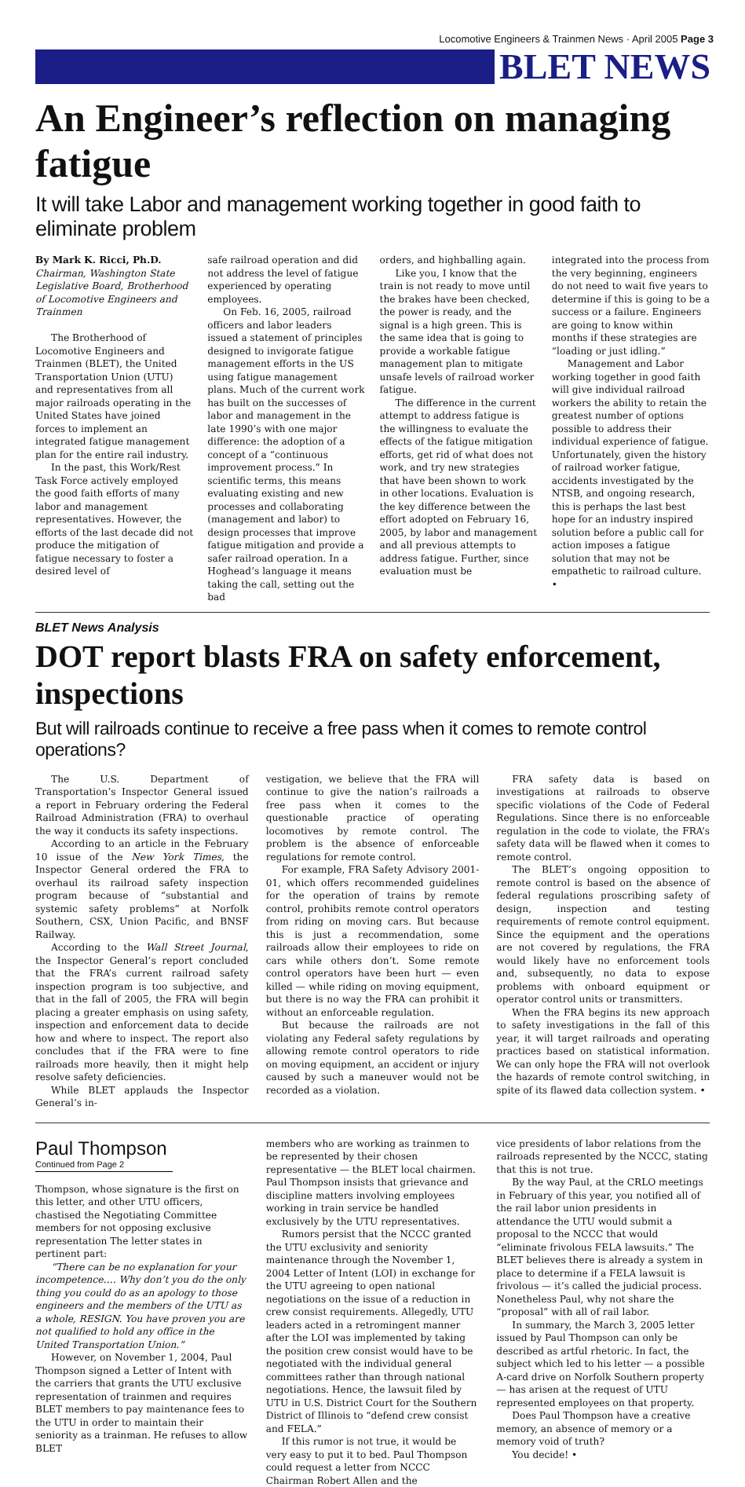Locomotive Engineers & Trainmen News · April 2005 Page 3
BLET NEWS
An Engineer’s reflection on managing fatigue
It will take Labor and management working together in good faith to eliminate problem
By Mark K. Ricci, Ph.D.
Chairman, Washington State Legislative Board, Brotherhood of Locomotive Engineers and Trainmen
The Brotherhood of Locomotive Engineers and Trainmen (BLET), the United Transportation Union (UTU) and representatives from all major railroads operating in the United States have joined forces to implement an integrated fatigue management plan for the entire rail industry.
In the past, this Work/Rest Task Force actively employed the good faith efforts of many labor and management representatives. However, the efforts of the last decade did not produce the mitigation of fatigue necessary to foster a desired level of
safe railroad operation and did not address the level of fatigue experienced by operating employees.
On Feb. 16, 2005, railroad officers and labor leaders issued a statement of principles designed to invigorate fatigue management efforts in the US using fatigue management plans. Much of the current work has built on the successes of labor and management in the late 1990’s with one major difference: the adoption of a concept of a “continuous improvement process.” In scientific terms, this means evaluating existing and new processes and collaborating (management and labor) to design processes that improve fatigue mitigation and provide a safer railroad operation. In a Hoghead’s language it means taking the call, setting out the bad
orders, and highballing again.
Like you, I know that the train is not ready to move until the brakes have been checked, the power is ready, and the signal is a high green. This is the same idea that is going to provide a workable fatigue management plan to mitigate unsafe levels of railroad worker fatigue.
The difference in the current attempt to address fatigue is the willingness to evaluate the effects of the fatigue mitigation efforts, get rid of what does not work, and try new strategies that have been shown to work in other locations. Evaluation is the key difference between the effort adopted on February 16, 2005, by labor and management and all previous attempts to address fatigue. Further, since evaluation must be
integrated into the process from the very beginning, engineers do not need to wait five years to determine if this is going to be a success or a failure. Engineers are going to know within months if these strategies are “loading or just idling.”
Management and Labor working together in good faith will give individual railroad workers the ability to retain the greatest number of options possible to address their individual experience of fatigue. Unfortunately, given the history of railroad worker fatigue, accidents investigated by the NTSB, and ongoing research, this is perhaps the last best hope for an industry inspired solution before a public call for action imposes a fatigue solution that may not be empathetic to railroad culture. •
BLET News Analysis
DOT report blasts FRA on safety enforcement, inspections
But will railroads continue to receive a free pass when it comes to remote control operations?
The U.S. Department of Transportation’s Inspector General issued a report in February ordering the Federal Railroad Administration (FRA) to overhaul the way it conducts its safety inspections.
According to an article in the February 10 issue of the New York Times, the Inspector General ordered the FRA to overhaul its railroad safety inspection program because of “substantial and systemic safety problems” at Norfolk Southern, CSX, Union Pacific, and BNSF Railway.
According to the Wall Street Journal, the Inspector General’s report concluded that the FRA’s current railroad safety inspection program is too subjective, and that in the fall of 2005, the FRA will begin placing a greater emphasis on using safety, inspection and enforcement data to decide how and where to inspect. The report also concludes that if the FRA were to fine railroads more heavily, then it might help resolve safety deficiencies.
While BLET applauds the Inspector General’s in-
vestigation, we believe that the FRA will continue to give the nation’s railroads a free pass when it comes to the questionable practice of operating locomotives by remote control. The problem is the absence of enforceable regulations for remote control.
For example, FRA Safety Advisory 2001-01, which offers recommended guidelines for the operation of trains by remote control, prohibits remote control operators from riding on moving cars. But because this is just a recommendation, some railroads allow their employees to ride on cars while others don’t. Some remote control operators have been hurt — even killed — while riding on moving equipment, but there is no way the FRA can prohibit it without an enforceable regulation.
But because the railroads are not violating any Federal safety regulations by allowing remote control operators to ride on moving equipment, an accident or injury caused by such a maneuver would not be recorded as a violation.
FRA safety data is based on investigations at railroads to observe specific violations of the Code of Federal Regulations. Since there is no enforceable regulation in the code to violate, the FRA’s safety data will be flawed when it comes to remote control.
The BLET’s ongoing opposition to remote control is based on the absence of federal regulations proscribing safety of design, inspection and testing requirements of remote control equipment. Since the equipment and the operations are not covered by regulations, the FRA would likely have no enforcement tools and, subsequently, no data to expose problems with onboard equipment or operator control units or transmitters.
When the FRA begins its new approach to safety investigations in the fall of this year, it will target railroads and operating practices based on statistical information. We can only hope the FRA will not overlook the hazards of remote control switching, in spite of its flawed data collection system. •
Paul Thompson
Continued from Page 2
Thompson, whose signature is the first on this letter, and other UTU officers, chastised the Negotiating Committee members for not opposing exclusive representation The letter states in pertinent part:
“There can be no explanation for your incompetence…. Why don’t you do the only thing you could do as an apology to those engineers and the members of the UTU as a whole, RESIGN. You have proven you are not qualified to hold any office in the United Transportation Union.”
However, on November 1, 2004, Paul Thompson signed a Letter of Intent with the carriers that grants the UTU exclusive representation of trainmen and requires BLET members to pay maintenance fees to the UTU in order to maintain their seniority as a trainman. He refuses to allow BLET
members who are working as trainmen to be represented by their chosen representative — the BLET local chairmen. Paul Thompson insists that grievance and discipline matters involving employees working in train service be handled exclusively by the UTU representatives.
Rumors persist that the NCCC granted the UTU exclusivity and seniority maintenance through the November 1, 2004 Letter of Intent (LOI) in exchange for the UTU agreeing to open national negotiations on the issue of a reduction in crew consist requirements. Allegedly, UTU leaders acted in a retromingent manner after the LOI was implemented by taking the position crew consist would have to be negotiated with the individual general committees rather than through national negotiations. Hence, the lawsuit filed by UTU in U.S. District Court for the Southern District of Illinois to “defend crew consist and FELA.”
If this rumor is not true, it would be very easy to put it to bed. Paul Thompson could request a letter from NCCC Chairman Robert Allen and the
vice presidents of labor relations from the railroads represented by the NCCC, stating that this is not true.
By the way Paul, at the CRLO meetings in February of this year, you notified all of the rail labor union presidents in attendance the UTU would submit a proposal to the NCCC that would “eliminate frivolous FELA lawsuits.” The BLET believes there is already a system in place to determine if a FELA lawsuit is frivolous — it’s called the judicial process. Nonetheless Paul, why not share the “proposal” with all of rail labor.
In summary, the March 3, 2005 letter issued by Paul Thompson can only be described as artful rhetoric. In fact, the subject which led to his letter — a possible A-card drive on Norfolk Southern property — has arisen at the request of UTU represented employees on that property.
Does Paul Thompson have a creative memory, an absence of memory or a memory void of truth?
You decide! •